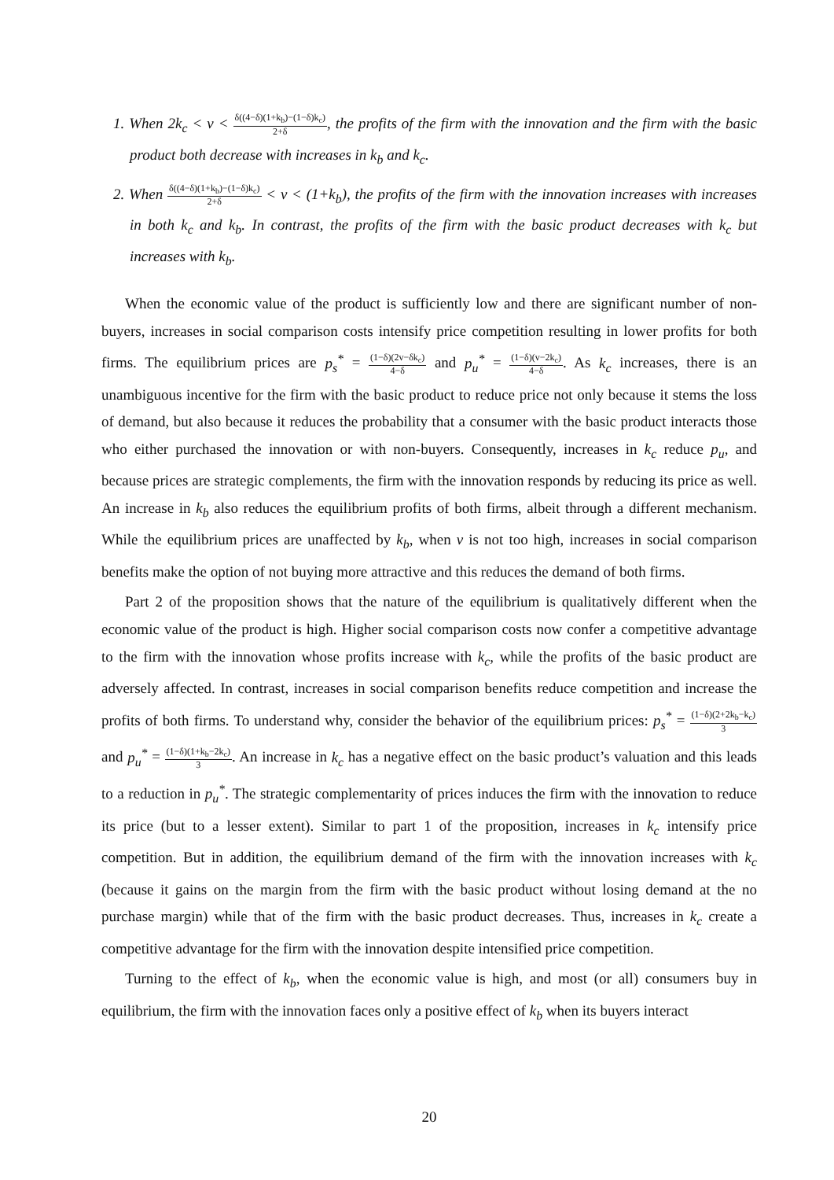1. When 2k<sub>c</sub> < v < δ((4−δ)(1+k<sub>b</sub>)−(1−δ)k<sub>c</sub>) 2+δ, the profits of the firm with the innovation and the firm with the basic product both decrease with increases in k<sub>b</sub> and k<sub>c</sub>.
2. When δ((4−δ)(1+k<sub>b</sub>)−(1−δ)k<sub>c</sub>) 2+δ < v < (1+k<sub>b</sub>), the profits of the firm with the innovation increases with increases in both k<sub>c</sub> and k<sub>b</sub>. In contrast, the profits of the firm with the basic product decreases with k<sub>c</sub> but increases with k<sub>b</sub>.
When the economic value of the product is sufficiently low and there are significant number of non-buyers, increases in social comparison costs intensify price competition resulting in lower profits for both firms. The equilibrium prices are p<sub>s</sub><sup>*</sup> = (1−δ)(2v−δk<sub>c</sub>) 4−δ and p<sub>u</sub><sup>*</sup> = (1−δ)(v−2k<sub>c</sub>) 4−δ. As k<sub>c</sub> increases, there is an unambiguous incentive for the firm with the basic product to reduce price not only because it stems the loss of demand, but also because it reduces the probability that a consumer with the basic product interacts those who either purchased the innovation or with non-buyers. Consequently, increases in k<sub>c</sub> reduce p<sub>u</sub>, and because prices are strategic complements, the firm with the innovation responds by reducing its price as well. An increase in k<sub>b</sub> also reduces the equilibrium profits of both firms, albeit through a different mechanism. While the equilibrium prices are unaffected by k<sub>b</sub>, when v is not too high, increases in social comparison benefits make the option of not buying more attractive and this reduces the demand of both firms.
Part 2 of the proposition shows that the nature of the equilibrium is qualitatively different when the economic value of the product is high. Higher social comparison costs now confer a competitive advantage to the firm with the innovation whose profits increase with k<sub>c</sub>, while the profits of the basic product are adversely affected. In contrast, increases in social comparison benefits reduce competition and increase the profits of both firms. To understand why, consider the behavior of the equilibrium prices: p<sub>s</sub><sup>*</sup> = (1−δ)(2+2k<sub>b</sub>−k<sub>c</sub>) 3 and p<sub>u</sub><sup>*</sup> = (1−δ)(1+k<sub>b</sub>−2k<sub>c</sub>) 3. An increase in k<sub>c</sub> has a negative effect on the basic product’s valuation and this leads to a reduction in p<sub>u</sub><sup>*</sup>. The strategic complementarity of prices induces the firm with the innovation to reduce its price (but to a lesser extent). Similar to part 1 of the proposition, increases in k<sub>c</sub> intensify price competition. But in addition, the equilibrium demand of the firm with the innovation increases with k<sub>c</sub> (because it gains on the margin from the firm with the basic product without losing demand at the no purchase margin) while that of the firm with the basic product decreases. Thus, increases in k<sub>c</sub> create a competitive advantage for the firm with the innovation despite intensified price competition.
Turning to the effect of k<sub>b</sub>, when the economic value is high, and most (or all) consumers buy in equilibrium, the firm with the innovation faces only a positive effect of k<sub>b</sub> when its buyers interact
20